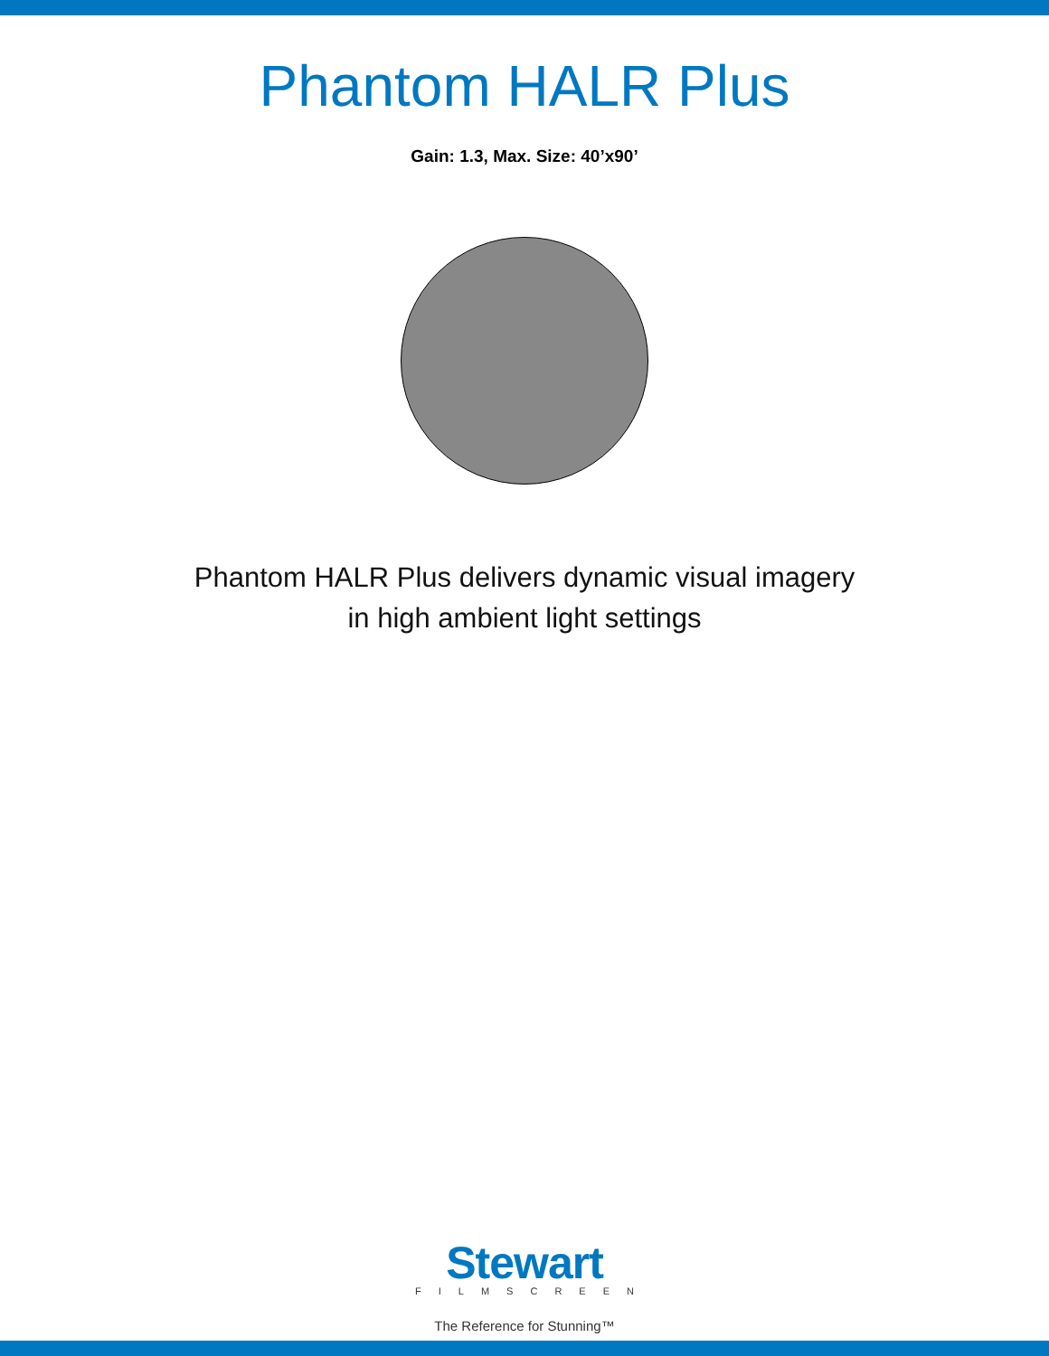Phantom HALR Plus
Gain: 1.3, Max. Size: 40’x90’
Phantom HALR Plus delivers dynamic visual imagery
in high ambient light settings
Stewart
FILMSCREEN
The Reference for Stunning™